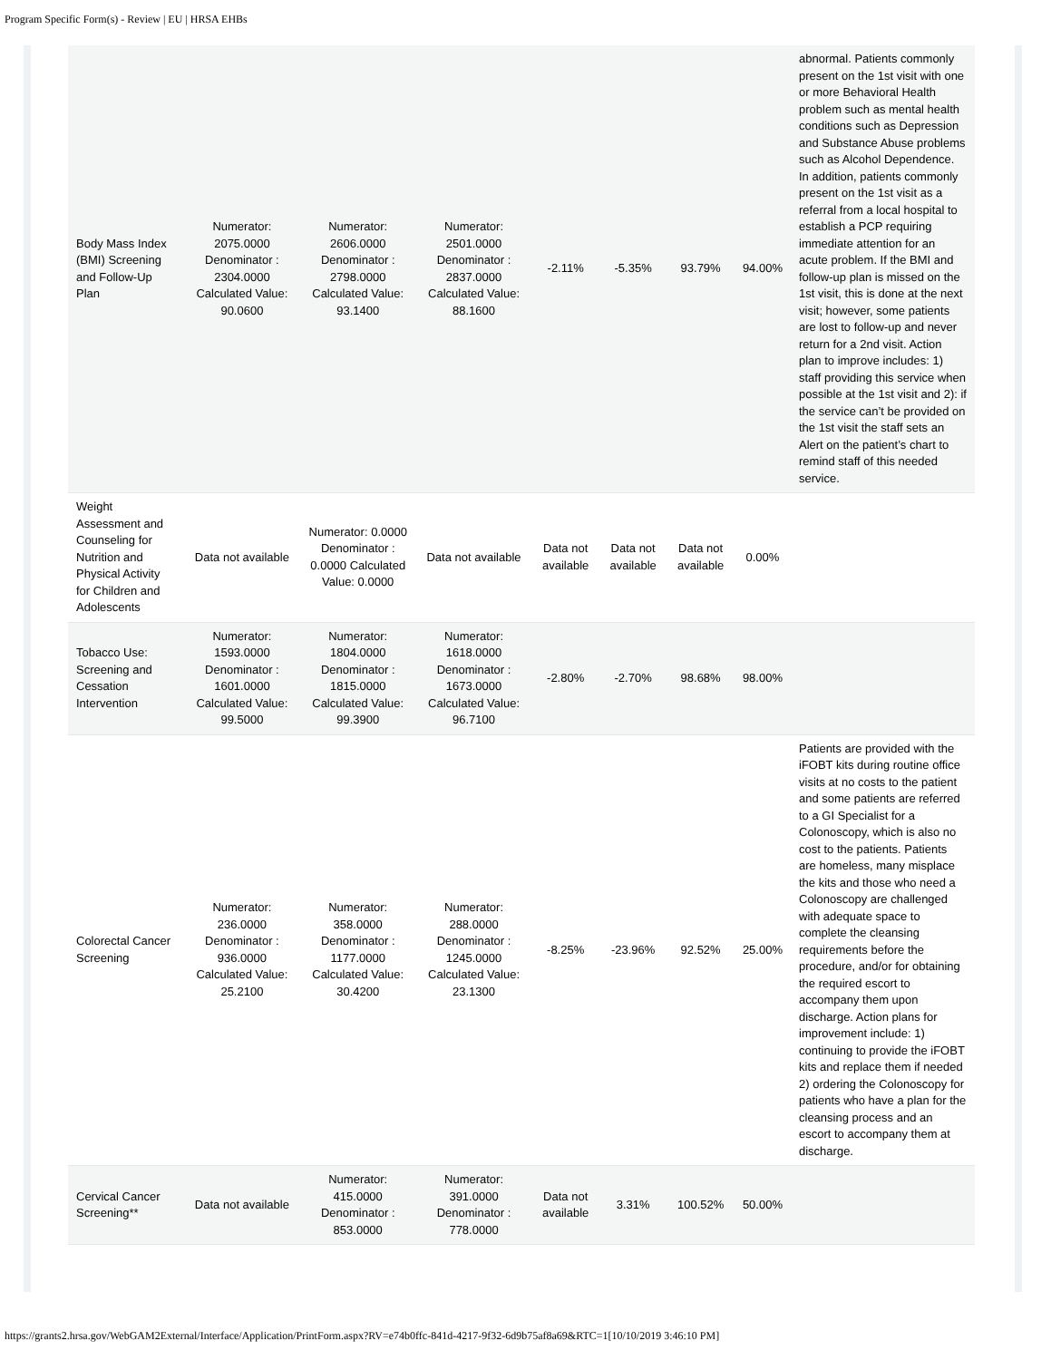Program Specific Form(s) - Review | EU | HRSA EHBs
| Body Mass Index (BMI) Screening and Follow-Up Plan | Numerator: 2075.0000 Denominator : 2304.0000 Calculated Value: 90.0600 | Numerator: 2606.0000 Denominator : 2798.0000 Calculated Value: 93.1400 | Numerator: 2501.0000 Denominator : 2837.0000 Calculated Value: 88.1600 | -2.11% | -5.35% | 93.79% | 94.00% | abnormal. Patients commonly present on the 1st visit with one or more Behavioral Health problem such as mental health conditions such as Depression and Substance Abuse problems such as Alcohol Dependence. In addition, patients commonly present on the 1st visit as a referral from a local hospital to establish a PCP requiring immediate attention for an acute problem. If the BMI and follow-up plan is missed on the 1st visit, this is done at the next visit; however, some patients are lost to follow-up and never return for a 2nd visit. Action plan to improve includes: 1) staff providing this service when possible at the 1st visit and 2): if the service can’t be provided on the 1st visit the staff sets an Alert on the patient’s chart to remind staff of this needed service. |
| Weight Assessment and Counseling for Nutrition and Physical Activity for Children and Adolescents | Data not available | Numerator: 0.0000 Denominator : 0.0000 Calculated Value: 0.0000 | Data not available | Data not available | Data not available | Data not available | 0.00% | |
| Tobacco Use: Screening and Cessation Intervention | Numerator: 1593.0000 Denominator : 1601.0000 Calculated Value: 99.5000 | Numerator: 1804.0000 Denominator : 1815.0000 Calculated Value: 99.3900 | Numerator: 1618.0000 Denominator : 1673.0000 Calculated Value: 96.7100 | -2.80% | -2.70% | 98.68% | 98.00% | |
| Colorectal Cancer Screening | Numerator: 236.0000 Denominator : 936.0000 Calculated Value: 25.2100 | Numerator: 358.0000 Denominator : 1177.0000 Calculated Value: 30.4200 | Numerator: 288.0000 Denominator : 1245.0000 Calculated Value: 23.1300 | -8.25% | -23.96% | 92.52% | 25.00% | Patients are provided with the iFOBT kits during routine office visits at no costs to the patient and some patients are referred to a GI Specialist for a Colonoscopy, which is also no cost to the patients. Patients are homeless, many misplace the kits and those who need a Colonoscopy are challenged with adequate space to complete the cleansing requirements before the procedure, and/or for obtaining the required escort to accompany them upon discharge. Action plans for improvement include: 1) continuing to provide the iFOBT kits and replace them if needed 2) ordering the Colonoscopy for patients who have a plan for the cleansing process and an escort to accompany them at discharge. |
| Cervical Cancer Screening** | Data not available | Numerator: 415.0000 Denominator : 853.0000 | Numerator: 391.0000 Denominator : 778.0000 | Data not available | 3.31% | 100.52% | 50.00% | |
https://grants2.hrsa.gov/WebGAM2External/Interface/Application/PrintForm.aspx?RV=e74b0ffc-841d-4217-9f32-6d9b75af8a69&RTC=1[10/10/2019 3:46:10 PM]